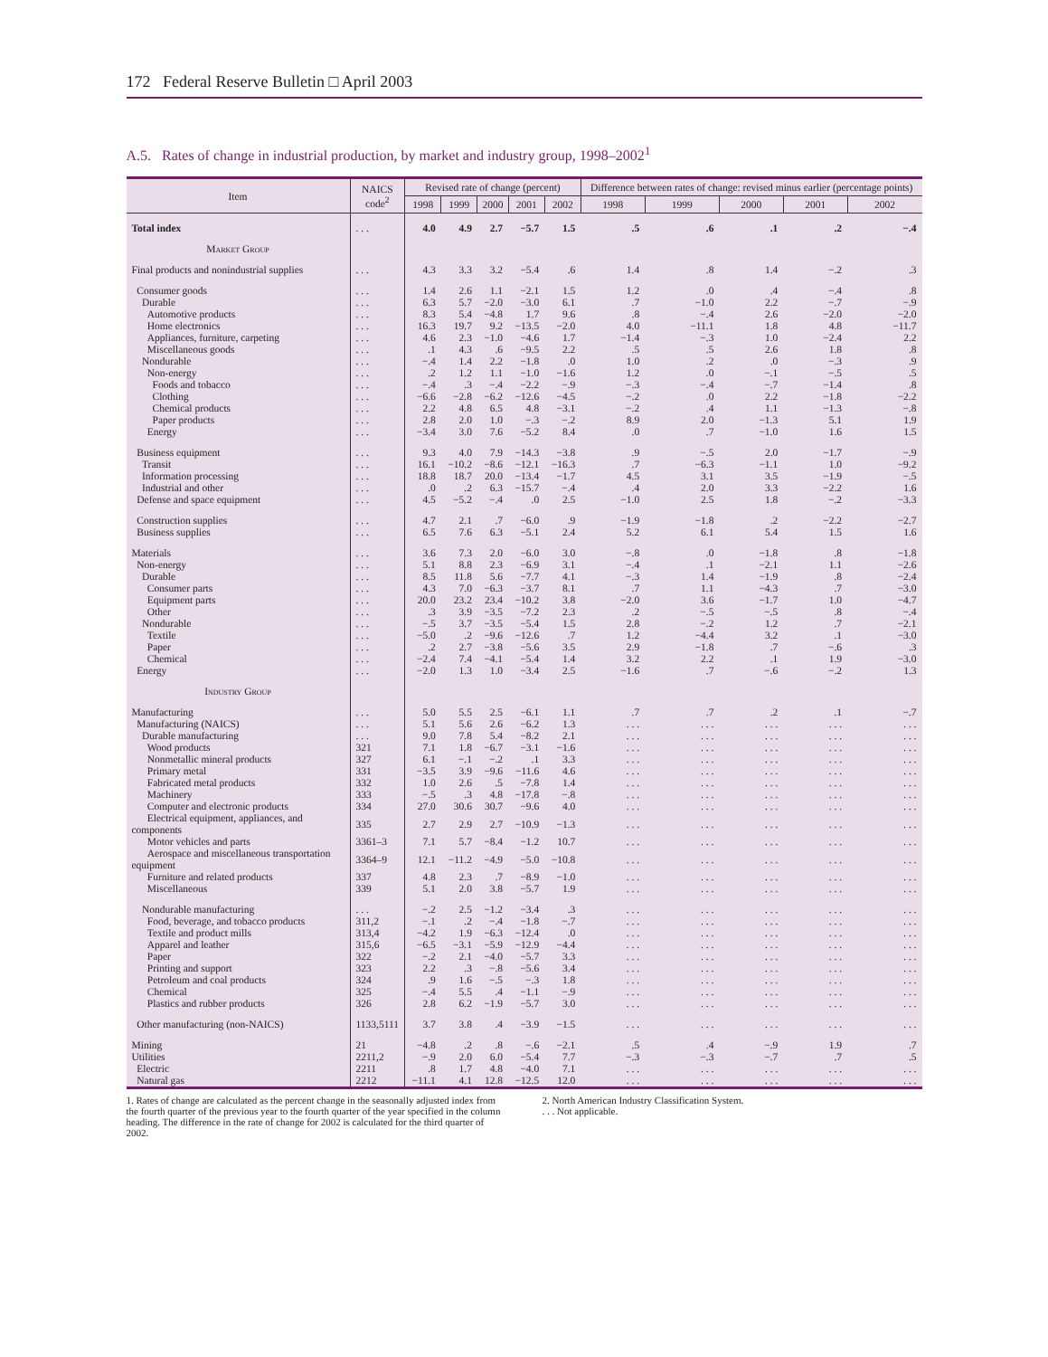172 Federal Reserve Bulletin □ April 2003
A.5. Rates of change in industrial production, by market and industry group, 1998–2002<sup>1</sup>
| Item | NAICS code<sup>2</sup> | Revised rate of change (percent) | | | | | Difference between rates of change: revised minus earlier (percentage points) | | | | |
| --- | --- | --- | --- | --- | --- | --- | --- | --- | --- | --- | --- |
| | | 1998 | 1999 | 2000 | 2001 | 2002 | 1998 | 1999 | 2000 | 2001 | 2002 |
| Total index | . . . | 4.0 | 4.9 | 2.7 | −5.7 | 1.5 | .5 | .6 | .1 | .2 | −.4 |
| Market Group | | | | | | | | | | | |
| Final products and nonindustrial supplies | . . . | 4.3 | 3.3 | 3.2 | −5.4 | .6 | 1.4 | .8 | 1.4 | −.2 | .3 |
| Consumer goods | . . . | 1.4 | 2.6 | 1.1 | −2.1 | 1.5 | 1.2 | .0 | .4 | −.4 | .8 |
| Durable | . . . | 6.3 | 5.7 | −2.0 | −3.0 | 6.1 | .7 | −1.0 | 2.2 | −.7 | −.9 |
| Automotive products | . . . | 8.3 | 5.4 | −4.8 | 1.7 | 9.6 | .8 | −.4 | 2.6 | −2.0 | −2.0 |
| Home electronics | . . . | 16.3 | 19.7 | 9.2 | −13.5 | −2.0 | 4.0 | −11.1 | 1.8 | 4.8 | −11.7 |
| Appliances, furniture, carpeting | . . . | 4.6 | 2.3 | −1.0 | −4.6 | 1.7 | −1.4 | −.3 | 1.0 | −2.4 | 2.2 |
| Miscellaneous goods | . . . | .1 | 4.3 | .6 | −9.5 | 2.2 | .5 | .5 | 2.6 | 1.8 | .8 |
| Nondurable | . . . | −.4 | 1.4 | 2.2 | −1.8 | .0 | 1.0 | .2 | .0 | −.3 | .9 |
| Non-energy | . . . | .2 | 1.2 | 1.1 | −1.0 | −1.6 | 1.2 | .0 | −.1 | −.5 | .5 |
| Foods and tobacco | . . . | −.4 | .3 | −.4 | −2.2 | −.9 | −.3 | −.4 | −.7 | −1.4 | .8 |
| Clothing | . . . | −6.6 | −2.8 | −6.2 | −12.6 | −4.5 | −.2 | .0 | 2.2 | −1.8 | −2.2 |
| Chemical products | . . . | 2.2 | 4.8 | 6.5 | 4.8 | −3.1 | −.2 | .4 | 1.1 | −1.3 | −.8 |
| Paper products | . . . | 2.8 | 2.0 | 1.0 | −.3 | −.2 | 8.9 | 2.0 | −1.3 | 5.1 | 1.9 |
| Energy | . . . | −3.4 | 3.0 | 7.6 | −5.2 | 8.4 | .0 | .7 | −1.0 | 1.6 | 1.5 |
| Business equipment | . . . | 9.3 | 4.0 | 7.9 | −14.3 | −3.8 | .9 | −.5 | 2.0 | −1.7 | −.9 |
| Transit | . . . | 16.1 | −10.2 | −8.6 | −12.1 | −16.3 | .7 | −6.3 | −1.1 | 1.0 | −9.2 |
| Information processing | . . . | 18.8 | 18.7 | 20.0 | −13.4 | −1.7 | 4.5 | 3.1 | 3.5 | −1.9 | −.5 |
| Industrial and other | . . . | .0 | .2 | 6.3 | −15.7 | −.4 | .4 | 2.0 | 3.3 | −2.2 | 1.6 |
| Defense and space equipment | . . . | 4.5 | −5.2 | −.4 | .0 | 2.5 | −1.0 | 2.5 | 1.8 | −.2 | −3.3 |
| Construction supplies | . . . | 4.7 | 2.1 | .7 | −6.0 | .9 | −1.9 | −1.8 | .2 | −2.2 | −2.7 |
| Business supplies | . . . | 6.5 | 7.6 | 6.3 | −5.1 | 2.4 | 5.2 | 6.1 | 5.4 | 1.5 | 1.6 |
| Materials | . . . | 3.6 | 7.3 | 2.0 | −6.0 | 3.0 | −.8 | .0 | −1.8 | .8 | −1.8 |
| Non-energy | . . . | 5.1 | 8.8 | 2.3 | −6.9 | 3.1 | −.4 | .1 | −2.1 | 1.1 | −2.6 |
| Durable | . . . | 8.5 | 11.8 | 5.6 | −7.7 | 4.1 | −.3 | 1.4 | −1.9 | .8 | −2.4 |
| Consumer parts | . . . | 4.3 | 7.0 | −6.3 | −3.7 | 8.1 | .7 | 1.1 | −4.3 | .7 | −3.0 |
| Equipment parts | . . . | 20.0 | 23.2 | 23.4 | −10.2 | 3.8 | −2.0 | 3.6 | −1.7 | 1.0 | −4.7 |
| Other | . . . | .3 | 3.9 | −3.5 | −7.2 | 2.3 | .2 | −.5 | −.5 | .8 | −.4 |
| Nondurable | . . . | −.5 | 3.7 | −3.5 | −5.4 | 1.5 | 2.8 | −.2 | 1.2 | .7 | −2.1 |
| Textile | . . . | −5.0 | .2 | −9.6 | −12.6 | .7 | 1.2 | −4.4 | 3.2 | .1 | −3.0 |
| Paper | . . . | .2 | 2.7 | −3.8 | −5.6 | 3.5 | 2.9 | −1.8 | .7 | −.6 | .3 |
| Chemical | . . . | −2.4 | 7.4 | −4.1 | −5.4 | 1.4 | 3.2 | 2.2 | .1 | 1.9 | −3.0 |
| Energy | . . . | −2.0 | 1.3 | 1.0 | −3.4 | 2.5 | −1.6 | .7 | −.6 | −.2 | 1.3 |
| Industry Group | | | | | | | | | | | |
| Manufacturing | . . . | 5.0 | 5.5 | 2.5 | −6.1 | 1.1 | .7 | .7 | .2 | .1 | −.7 |
| Manufacturing (NAICS) | . . . | 5.1 | 5.6 | 2.6 | −6.2 | 1.3 | . . . | . . . | . . . | . . . | . . . |
| Durable manufacturing | . . . | 9.0 | 7.8 | 5.4 | −8.2 | 2.1 | . . . | . . . | . . . | . . . | . . . |
| Wood products | 321 | 7.1 | 1.8 | −6.7 | −3.1 | −1.6 | . . . | . . . | . . . | . . . | . . . |
| Nonmetallic mineral products | 327 | 6.1 | −.1 | −.2 | .1 | 3.3 | . . . | . . . | . . . | . . . | . . . |
| Primary metal | 331 | −3.5 | 3.9 | −9.6 | −11.6 | 4.6 | . . . | . . . | . . . | . . . | . . . |
| Fabricated metal products | 332 | 1.0 | 2.6 | .5 | −7.8 | 1.4 | . . . | . . . | . . . | . . . | . . . |
| Machinery | 333 | −.5 | .3 | 4.8 | −17.8 | −.8 | . . . | . . . | . . . | . . . | . . . |
| Computer and electronic products | 334 | 27.0 | 30.6 | 30.7 | −9.6 | 4.0 | . . . | . . . | . . . | . . . | . . . |
| Electrical equipment, appliances, and components | 335 | 2.7 | 2.9 | 2.7 | −10.9 | −1.3 | . . . | . . . | . . . | . . . | . . . |
| Motor vehicles and parts | 3361–3 | 7.1 | 5.7 | −8.4 | −1.2 | 10.7 | . . . | . . . | . . . | . . . | . . . |
| Aerospace and miscellaneous transportation equipment | 3364–9 | 12.1 | −11.2 | −4.9 | −5.0 | −10.8 | . . . | . . . | . . . | . . . | . . . |
| Furniture and related products | 337 | 4.8 | 2.3 | .7 | −8.9 | −1.0 | . . . | . . . | . . . | . . . | . . . |
| Miscellaneous | 339 | 5.1 | 2.0 | 3.8 | −5.7 | 1.9 | . . . | . . . | . . . | . . . | . . . |
| Nondurable manufacturing | . . . | −.2 | 2.5 | −1.2 | −3.4 | .3 | . . . | . . . | . . . | . . . | . . . |
| Food, beverage, and tobacco products | 311,2 | −.1 | .2 | −.4 | −1.8 | −.7 | . . . | . . . | . . . | . . . | . . . |
| Textile and product mills | 313,4 | −4.2 | 1.9 | −6.3 | −12.4 | .0 | . . . | . . . | . . . | . . . | . . . |
| Apparel and leather | 315,6 | −6.5 | −3.1 | −5.9 | −12.9 | −4.4 | . . . | . . . | . . . | . . . | . . . |
| Paper | 322 | −.2 | 2.1 | −4.0 | −5.7 | 3.3 | . . . | . . . | . . . | . . . | . . . |
| Printing and support | 323 | 2.2 | .3 | −.8 | −5.6 | 3.4 | . . . | . . . | . . . | . . . | . . . |
| Petroleum and coal products | 324 | .9 | 1.6 | −.5 | −.3 | 1.8 | . . . | . . . | . . . | . . . | . . . |
| Chemical | 325 | −.4 | 5.5 | .4 | −1.1 | −.9 | . . . | . . . | . . . | . . . | . . . |
| Plastics and rubber products | 326 | 2.8 | 6.2 | −1.9 | −5.7 | 3.0 | . . . | . . . | . . . | . . . | . . . |
| Other manufacturing (non-NAICS) | 1133,5111 | 3.7 | 3.8 | .4 | −3.9 | −1.5 | . . . | . . . | . . . | . . . | . . . |
| Mining | 21 | −4.8 | .2 | .8 | −.6 | −2.1 | .5 | .4 | −.9 | 1.9 | .7 |
| Utilities | 2211,2 | −.9 | 2.0 | 6.0 | −5.4 | 7.7 | −.3 | −.3 | −.7 | .7 | .5 |
| Electric | 2211 | .8 | 1.7 | 4.8 | −4.0 | 7.1 | . . . | . . . | . . . | . . . | . . . |
| Natural gas | 2212 | −11.1 | 4.1 | 12.8 | −12.5 | 12.0 | . . . | . . . | . . . | . . . | . . . |
1. Rates of change are calculated as the percent change in the seasonally adjusted index from the fourth quarter of the previous year to the fourth quarter of the year specified in the column heading. The difference in the rate of change for 2002 is calculated for the third quarter of 2002.
2. North American Industry Classification System.
. . . Not applicable.